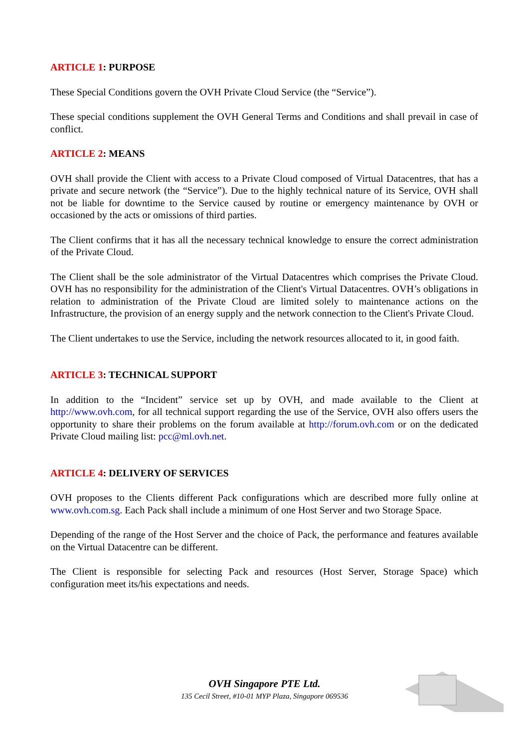ARTICLE 1: PURPOSE
These Special Conditions govern the OVH Private Cloud Service (the “Service”).
These special conditions supplement the OVH General Terms and Conditions and shall prevail in case of conflict.
ARTICLE 2: MEANS
OVH shall provide the Client with access to a Private Cloud composed of Virtual Datacentres, that has a private and secure network (the “Service”). Due to the highly technical nature of its Service, OVH shall not be liable for downtime to the Service caused by routine or emergency maintenance by OVH or occasioned by the acts or omissions of third parties.
The Client confirms that it has all the necessary technical knowledge to ensure the correct administration of the Private Cloud.
The Client shall be the sole administrator of the Virtual Datacentres which comprises the Private Cloud. OVH has no responsibility for the administration of the Client's Virtual Datacentres. OVH’s obligations in relation to administration of the Private Cloud are limited solely to maintenance actions on the Infrastructure, the provision of an energy supply and the network connection to the Client's Private Cloud.
The Client undertakes to use the Service, including the network resources allocated to it, in good faith.
ARTICLE 3: TECHNICAL SUPPORT
In addition to the “Incident” service set up by OVH, and made available to the Client at http://www.ovh.com, for all technical support regarding the use of the Service, OVH also offers users the opportunity to share their problems on the forum available at http://forum.ovh.com or on the dedicated Private Cloud mailing list: pcc@ml.ovh.net.
ARTICLE 4: DELIVERY OF SERVICES
OVH proposes to the Clients different Pack configurations which are described more fully online at www.ovh.com.sg. Each Pack shall include a minimum of one Host Server and two Storage Space.
Depending of the range of the Host Server and the choice of Pack, the performance and features available on the Virtual Datacentre can be different.
The Client is responsible for selecting Pack and resources (Host Server, Storage Space) which configuration meet its/his expectations and needs.
OVH Singapore PTE Ltd.
135 Cecil Street, #10-01 MYP Plaza, Singapore 069536